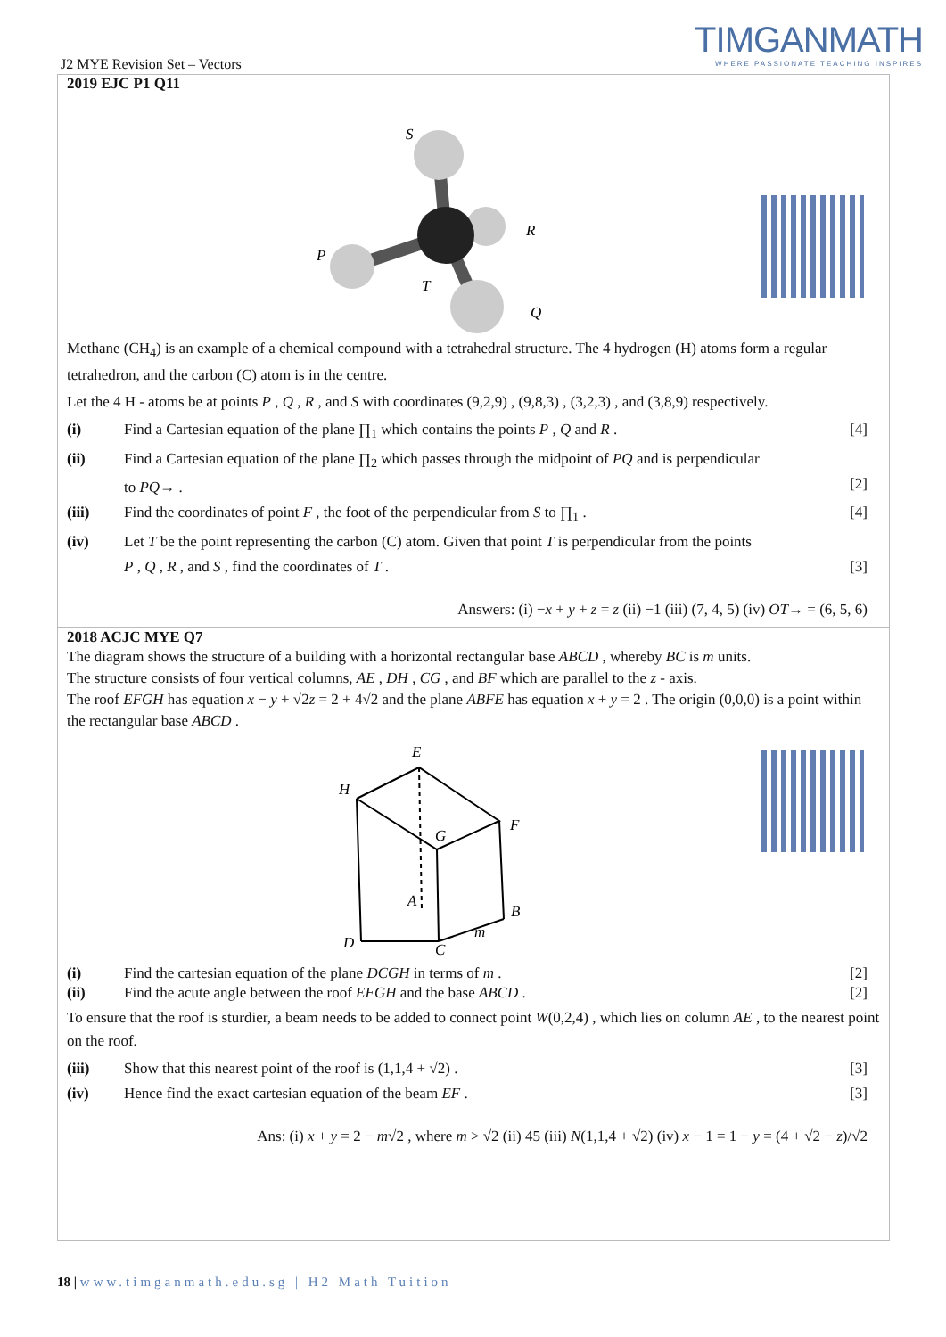TIMGANMATH
WHERE PASSIONATE TEACHING INSPIRES
J2 MYE Revision Set – Vectors
2019 EJC P1 Q11
S
R
P
T
Q
Methane (CH<sub>4</sub>) is an example of a chemical compound with a tetrahedral structure. The 4 hydrogen (H) atoms form a regular tetrahedron, and the carbon (C) atom is in the centre.
Let the 4 H - atoms be at points P , Q , R , and S with coordinates (9,2,9) , (9,8,3) , (3,2,3) , and (3,8,9) respectively.
(i) Find a Cartesian equation of the plane ∏<sub>1</sub> which contains the points P , Q and R .
[4]
(ii) Find a Cartesian equation of the plane ∏<sub>2</sub> which passes through the midpoint of PQ and is perpendicular to PQ→ .
[2]
(iii) Find the coordinates of point F , the foot of the perpendicular from S to ∏<sub>1</sub> .
[4]
(iv) Let T be the point representing the carbon (C) atom. Given that point T is perpendicular from the points P , Q , R , and S , find the coordinates of T .
[3]
Answers: (i) −x + y + z = z (ii) −1 (iii) (7, 4, 5) (iv) OT→ = (6, 5, 6)
2018 ACJC MYE Q7
The diagram shows the structure of a building with a horizontal rectangular base ABCD , whereby BC is m units.
The structure consists of four vertical columns, AE , DH , CG , and BF which are parallel to the z - axis.
The roof EFGH has equation x − y + √2z = 2 + 4√2 and the plane ABFE has equation x + y = 2 . The origin (0,0,0) is a point within the rectangular base ABCD .
E
H
F
G
A
B
D
C
m
(i) Find the cartesian equation of the plane DCGH in terms of m .
[2]
(ii) Find the acute angle between the roof EFGH and the base ABCD .
[2]
To ensure that the roof is sturdier, a beam needs to be added to connect point W(0,2,4) , which lies on column AE , to the nearest point on the roof.
(iii) Show that this nearest point of the roof is (1,1,4 + √2) .
[3]
(iv) Hence find the exact cartesian equation of the beam EF .
[3]
Ans: (i) x + y = 2 − m√2 , where m > √2 (ii) 45 (iii) N(1,1,4 + √2) (iv) x − 1 = 1 − y = (4 + √2 − z)/√2
18 | www.timganmath.edu.sg | H2 Math Tuition